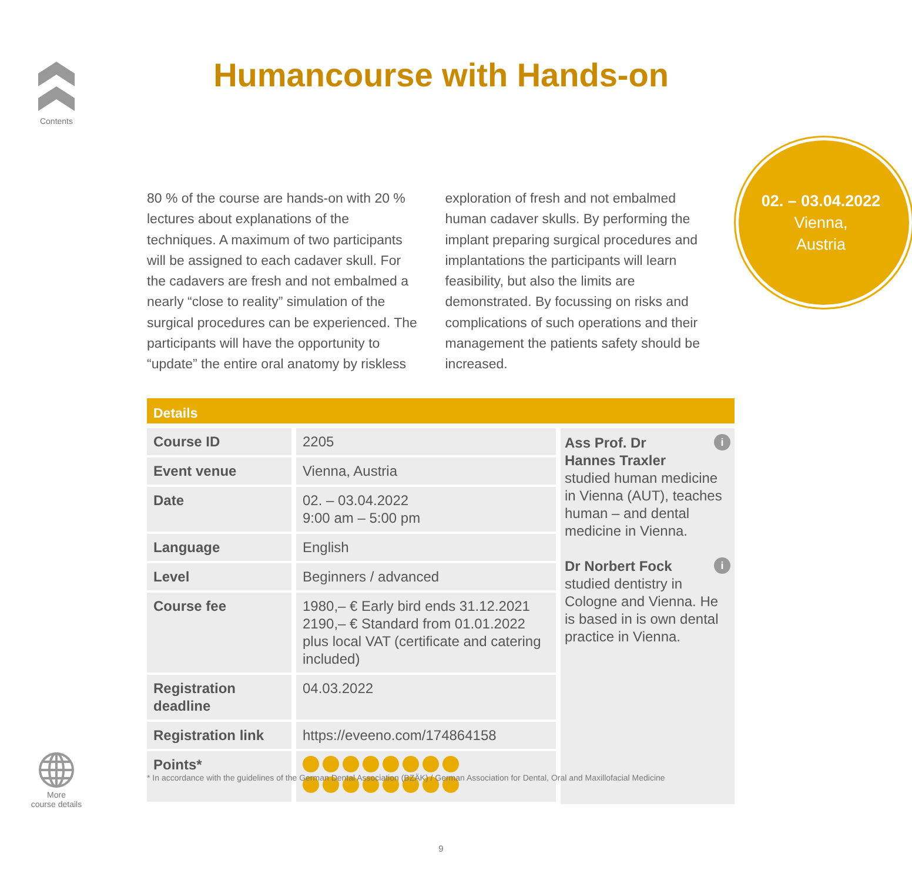Contents
Humancourse with Hands-on
02. – 03.04.2022
Vienna,
Austria
80 % of the course are hands-on with 20 % lectures about explanations of the techniques. A maximum of two participants will be assigned to each cadaver skull. For the cadavers are fresh and not embalmed a nearly “close to reality” simulation of the surgical procedures can be experienced. The participants will have the opportunity to “update” the entire oral anatomy by riskless exploration of fresh and not embalmed human cadaver skulls. By performing the implant preparing surgical procedures and implantations the participants will learn feasibility, but also the limits are demonstrated. By focussing on risks and complications of such operations and their management the patients safety should be increased.
Details
| Course ID | 2205 |
| Event venue | Vienna, Austria |
| Date | 02. – 03.04.2022 9:00 am – 5:00 pm |
| Language | English |
| Level | Beginners / advanced |
| Course fee | 1980,– € Early bird ends 31.12.2021 2190,– € Standard from 01.01.2022 plus local VAT (certificate and catering included) |
| Registration deadline | 04.03.2022 |
| Registration link | https://eveeno.com/174864158 |
| Points* | |
iAss Prof. Dr
Hannes Traxler
studied human medicine in Vienna (AUT), teaches human – and dental medicine in Vienna.
iDr Norbert Fock
studied dentistry in Cologne and Vienna. He is based in is own dental practice in Vienna.
* In accordance with the guidelines of the German Dental Association (BZÄK) / German Association for Dental, Oral and Maxillofacial Medicine
More
course details
9